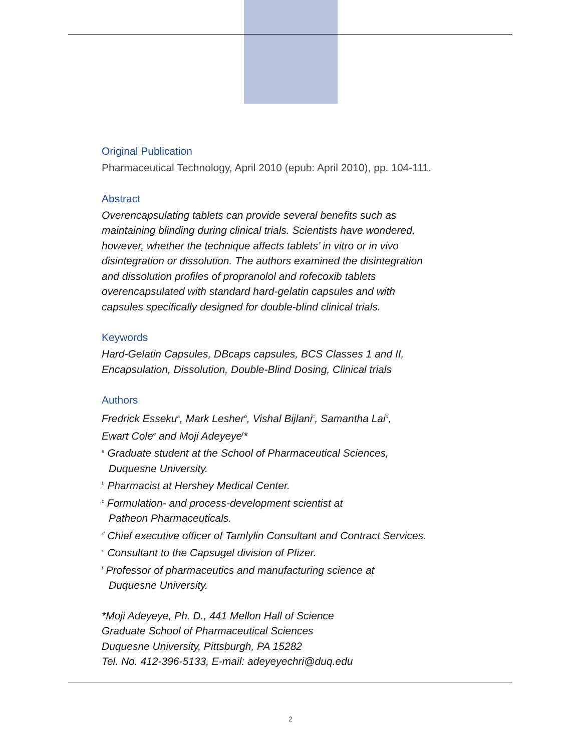Original Publication
Pharmaceutical Technology, April 2010 (epub: April 2010), pp. 104-111.
Abstract
Overencapsulating tablets can provide several benefits such as
maintaining blinding during clinical trials. Scientists have wondered,
however, whether the technique affects tablets’ in vitro or in vivo
disintegration or dissolution. The authors examined the disintegration
and dissolution profiles of propranolol and rofecoxib tablets
overencapsulated with standard hard-gelatin capsules and with
capsules specifically designed for double-blind clinical trials.
Keywords
Hard-Gelatin Capsules, DBcaps capsules, BCS Classes 1 and II,
Encapsulation, Dissolution, Double-Blind Dosing, Clinical trials
Authors
Fredrick Esseku<sup>a</sup>, Mark Lesher<sup>b</sup>, Vishal Bijlani<sup>c</sup>, Samantha Lai<sup>d</sup>,
Ewart Cole<sup>e</sup> and Moji Adeyeye<sup>f</sup>*
<sup>a</sup> Graduate student at the School of Pharmaceutical Sciences,
Duquesne University.
<sup>b</sup> Pharmacist at Hershey Medical Center.
<sup>c</sup> Formulation- and process-development scientist at
Patheon Pharmaceuticals.
<sup>d</sup> Chief executive officer of Tamlylin Consultant and Contract Services.
<sup>e</sup> Consultant to the Capsugel division of Pfizer.
<sup>f</sup> Professor of pharmaceutics and manufacturing science at
Duquesne University.
*Moji Adeyeye, Ph. D., 441 Mellon Hall of Science
Graduate School of Pharmaceutical Sciences
Duquesne University, Pittsburgh, PA 15282
Tel. No. 412-396-5133, E-mail: adeyeyechri@duq.edu
2